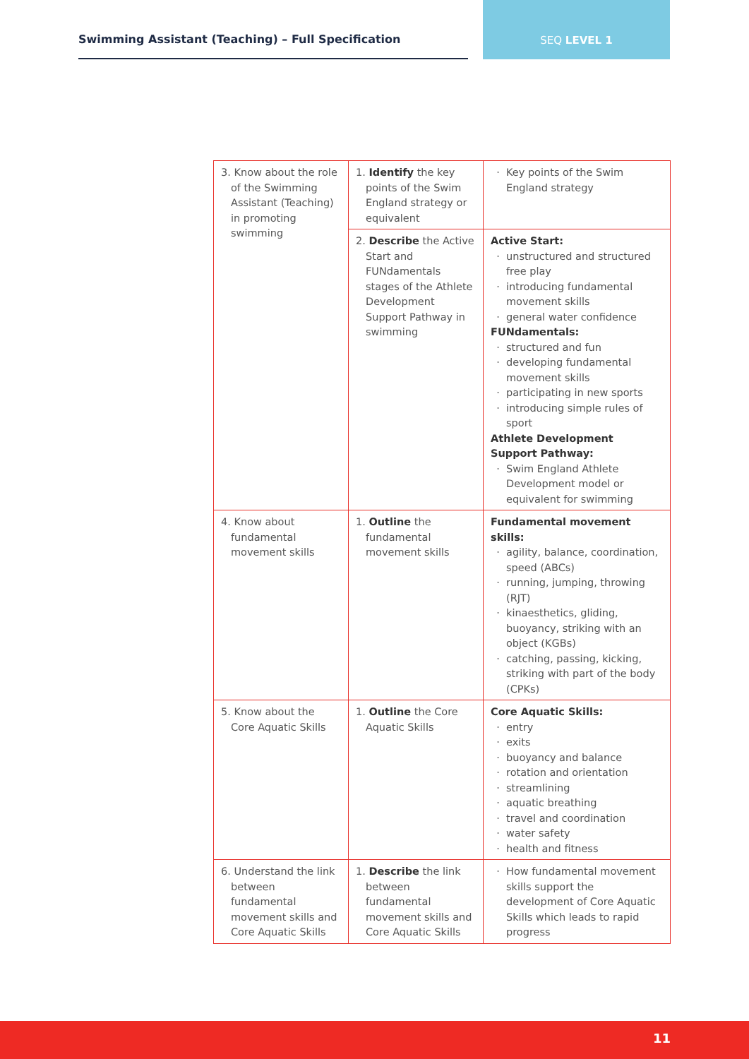Swimming Assistant (Teaching) – Full Specification
SEQ LEVEL 1
| 3. Know about the role of the Swimming Assistant (Teaching) in promoting swimming | 1. Identify the key points of the Swim England strategy or equivalent | Key points of the Swim England strategy |
| | 2. Describe the Active Start and FUNdamentals stages of the Athlete Development Support Pathway in swimming | Active Start: unstructured and structured free play introducing fundamental movement skills general water confidence FUNdamentals: structured and fun developing fundamental movement skills participating in new sports introducing simple rules of sport Athlete Development Support Pathway: Swim England Athlete Development model or equivalent for swimming |
| 4. Know about fundamental movement skills | 1. Outline the fundamental movement skills | Fundamental movement skills: agility, balance, coordination, speed (ABCs) running, jumping, throwing (RJT) kinaesthetics, gliding, buoyancy, striking with an object (KGBs) catching, passing, kicking, striking with part of the body (CPKs) |
| 5. Know about the Core Aquatic Skills | 1. Outline the Core Aquatic Skills | Core Aquatic Skills: entry exits buoyancy and balance rotation and orientation streamlining aquatic breathing travel and coordination water safety health and fitness |
| 6. Understand the link between fundamental movement skills and Core Aquatic Skills | 1. Describe the link between fundamental movement skills and Core Aquatic Skills | How fundamental movement skills support the development of Core Aquatic Skills which leads to rapid progress |
11